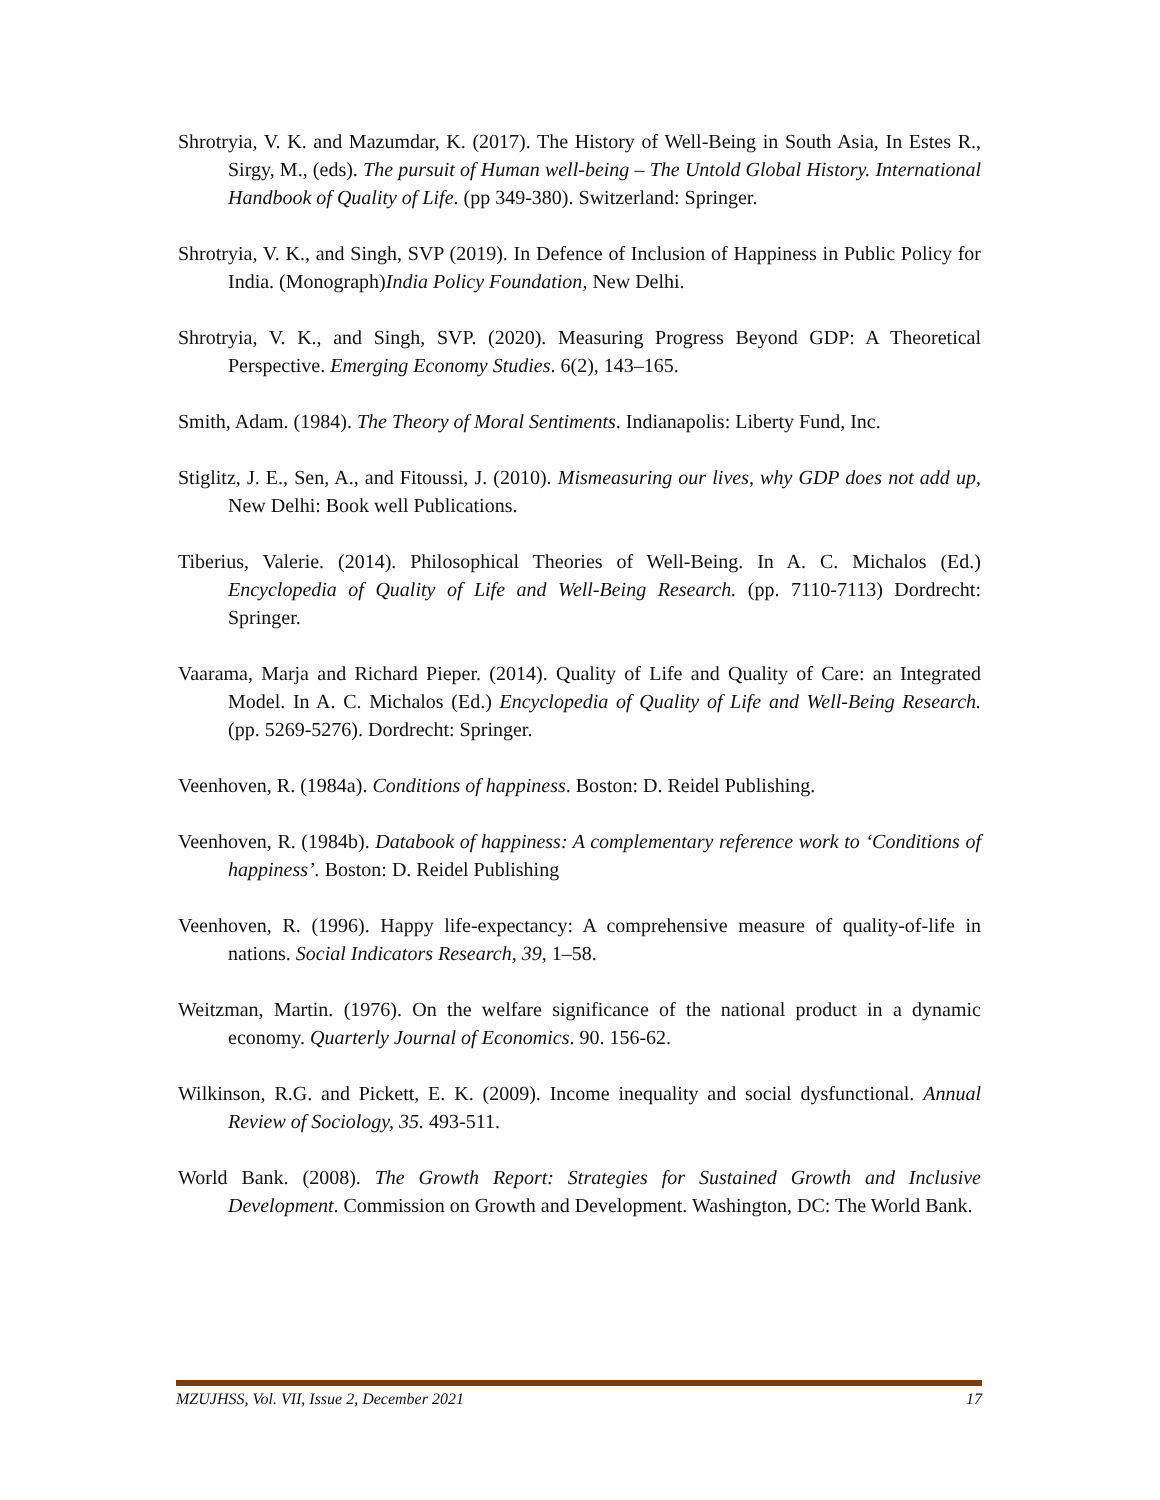Shrotryia, V. K. and Mazumdar, K. (2017). The History of Well-Being in South Asia, In Estes R., Sirgy, M., (eds). The pursuit of Human well-being – The Untold Global History. International Handbook of Quality of Life. (pp 349-380). Switzerland: Springer.
Shrotryia, V. K., and Singh, SVP (2019). In Defence of Inclusion of Happiness in Public Policy for India. (Monograph)India Policy Foundation, New Delhi.
Shrotryia, V. K., and Singh, SVP. (2020). Measuring Progress Beyond GDP: A Theoretical Perspective. Emerging Economy Studies. 6(2), 143–165.
Smith, Adam. (1984). The Theory of Moral Sentiments. Indianapolis: Liberty Fund, Inc.
Stiglitz, J. E., Sen, A., and Fitoussi, J. (2010). Mismeasuring our lives, why GDP does not add up, New Delhi: Book well Publications.
Tiberius, Valerie. (2014). Philosophical Theories of Well-Being. In A. C. Michalos (Ed.) Encyclopedia of Quality of Life and Well-Being Research. (pp. 7110-7113) Dordrecht: Springer.
Vaarama, Marja and Richard Pieper. (2014). Quality of Life and Quality of Care: an Integrated Model. In A. C. Michalos (Ed.) Encyclopedia of Quality of Life and Well-Being Research. (pp. 5269-5276). Dordrecht: Springer.
Veenhoven, R. (1984a). Conditions of happiness. Boston: D. Reidel Publishing.
Veenhoven, R. (1984b). Databook of happiness: A complementary reference work to ‘Conditions of happiness’. Boston: D. Reidel Publishing
Veenhoven, R. (1996). Happy life-expectancy: A comprehensive measure of quality-of-life in nations. Social Indicators Research, 39, 1–58.
Weitzman, Martin. (1976). On the welfare significance of the national product in a dynamic economy. Quarterly Journal of Economics. 90. 156-62.
Wilkinson, R.G. and Pickett, E. K. (2009). Income inequality and social dysfunctional. Annual Review of Sociology, 35. 493-511.
World Bank. (2008). The Growth Report: Strategies for Sustained Growth and Inclusive Development. Commission on Growth and Development. Washington, DC: The World Bank.
MZUJHSS, Vol. VII, Issue 2, December 2021 17